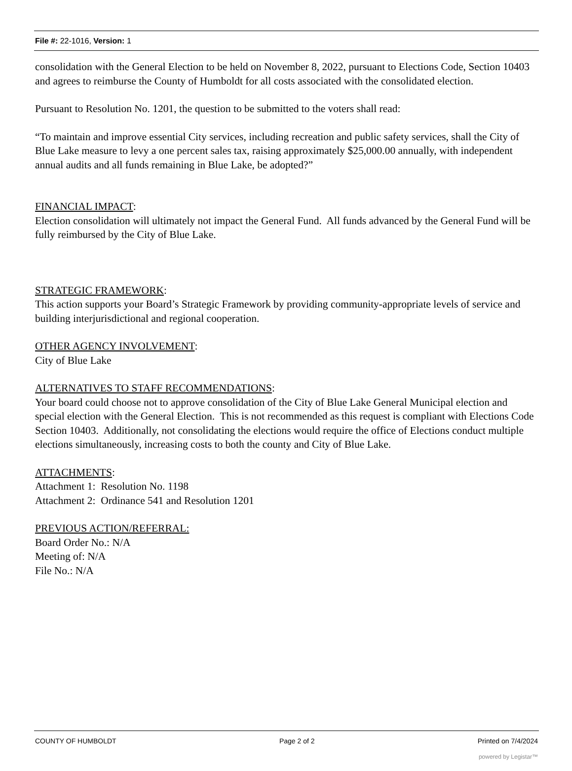File #: 22-1016, Version: 1
consolidation with the General Election to be held on November 8, 2022, pursuant to Elections Code, Section 10403 and agrees to reimburse the County of Humboldt for all costs associated with the consolidated election.
Pursuant to Resolution No. 1201, the question to be submitted to the voters shall read:
“To maintain and improve essential City services, including recreation and public safety services, shall the City of Blue Lake measure to levy a one percent sales tax, raising approximately $25,000.00 annually, with independent annual audits and all funds remaining in Blue Lake, be adopted?”
FINANCIAL IMPACT:
Election consolidation will ultimately not impact the General Fund. All funds advanced by the General Fund will be fully reimbursed by the City of Blue Lake.
STRATEGIC FRAMEWORK:
This action supports your Board’s Strategic Framework by providing community-appropriate levels of service and building interjurisdictional and regional cooperation.
OTHER AGENCY INVOLVEMENT:
City of Blue Lake
ALTERNATIVES TO STAFF RECOMMENDATIONS:
Your board could choose not to approve consolidation of the City of Blue Lake General Municipal election and special election with the General Election. This is not recommended as this request is compliant with Elections Code Section 10403. Additionally, not consolidating the elections would require the office of Elections conduct multiple elections simultaneously, increasing costs to both the county and City of Blue Lake.
ATTACHMENTS:
Attachment 1: Resolution No. 1198
Attachment 2: Ordinance 541 and Resolution 1201
PREVIOUS ACTION/REFERRAL:
Board Order No.: N/A
Meeting of: N/A
File No.: N/A
COUNTY OF HUMBOLDT Page 2 of 2 Printed on 7/4/2024
powered by Legistar™